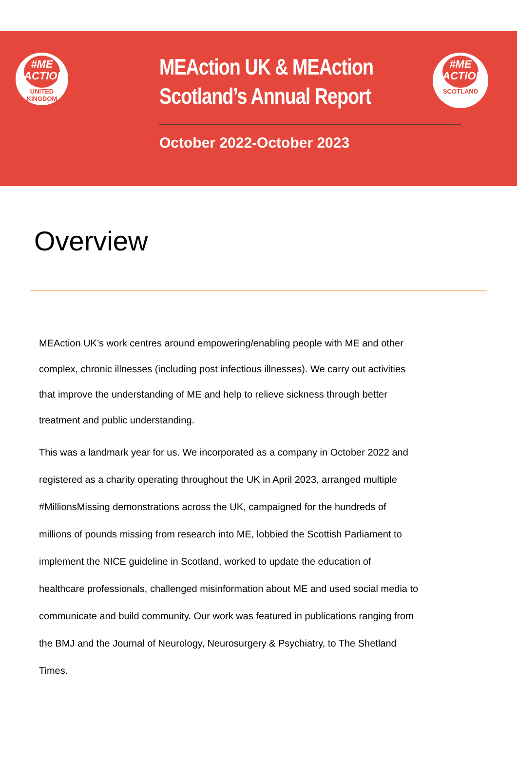#ME
ACTION
UNITED
KINGDOM
MEAction UK & MEAction
Scotland’s Annual Report
October 2022-October 2023
#ME
ACTION
SCOTLAND
Overview
MEAction UK’s work centres around empowering/enabling people with ME and other complex, chronic illnesses (including post infectious illnesses). We carry out activities that improve the understanding of ME and help to relieve sickness through better treatment and public understanding.
This was a landmark year for us. We incorporated as a company in October 2022 and registered as a charity operating throughout the UK in April 2023, arranged multiple #MillionsMissing demonstrations across the UK, campaigned for the hundreds of millions of pounds missing from research into ME, lobbied the Scottish Parliament to implement the NICE guideline in Scotland, worked to update the education of healthcare professionals, challenged misinformation about ME and used social media to communicate and build community. Our work was featured in publications ranging from the BMJ and the Journal of Neurology, Neurosurgery & Psychiatry, to The Shetland Times.